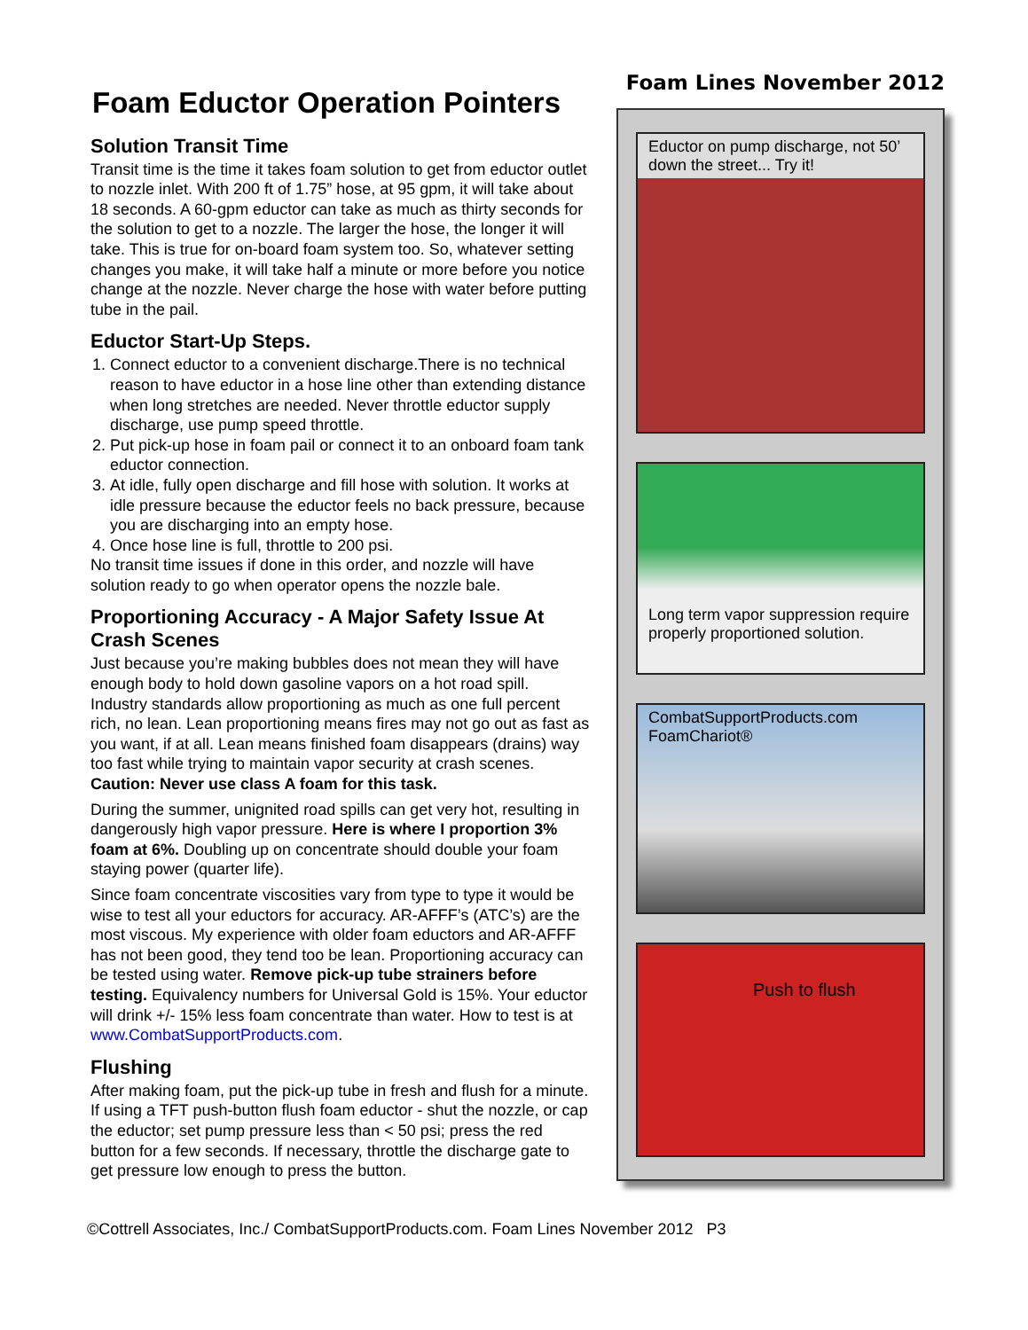Foam Eductor Operation Pointers
Solution Transit Time
Transit time is the time it takes foam solution to get from eductor outlet to nozzle inlet. With 200 ft of 1.75” hose, at 95 gpm, it will take about 18 seconds. A 60-gpm eductor can take as much as thirty seconds for the solution to get to a nozzle. The larger the hose, the longer it will take. This is true for on-board foam system too. So, whatever setting changes you make, it will take half a minute or more before you notice change at the nozzle. Never charge the hose with water before putting tube in the pail.
Eductor Start-Up Steps.
1. Connect eductor to a convenient discharge.There is no technical reason to have eductor in a hose line other than extending distance when long stretches are needed. Never throttle eductor supply discharge, use pump speed throttle.
2. Put pick-up hose in foam pail or connect it to an onboard foam tank eductor connection.
3. At idle, fully open discharge and fill hose with solution. It works at idle pressure because the eductor feels no back pressure, because you are discharging into an empty hose.
4. Once hose line is full, throttle to 200 psi.
No transit time issues if done in this order, and nozzle will have solution ready to go when operator opens the nozzle bale.
Proportioning Accuracy - A Major Safety Issue At Crash Scenes
Just because you’re making bubbles does not mean they will have enough body to hold down gasoline vapors on a hot road spill. Industry standards allow proportioning as much as one full percent rich, no lean. Lean proportioning means fires may not go out as fast as you want, if at all. Lean means finished foam disappears (drains) way too fast while trying to maintain vapor security at crash scenes. Caution: Never use class A foam for this task.
During the summer, unignited road spills can get very hot, resulting in dangerously high vapor pressure. Here is where I proportion 3% foam at 6%. Doubling up on concentrate should double your foam staying power (quarter life).
Since foam concentrate viscosities vary from type to type it would be wise to test all your eductors for accuracy. AR-AFFF’s (ATC’s) are the most viscous. My experience with older foam eductors and AR-AFFF has not been good, they tend too be lean. Proportioning accuracy can be tested using water. Remove pick-up tube strainers before testing. Equivalency numbers for Universal Gold is 15%. Your eductor will drink +/- 15% less foam concentrate than water. How to test is at www.CombatSupportProducts.com.
Flushing
After making foam, put the pick-up tube in fresh and flush for a minute. If using a TFT push-button flush foam eductor - shut the nozzle, or cap the eductor; set pump pressure less than < 50 psi; press the red button for a few seconds. If necessary, throttle the discharge gate to get pressure low enough to press the button.
Foam Lines November 2012
Eductor on pump discharge, not 50’ down the street... Try it!
Long term vapor suppression require properly proportioned solution.
CombatSupportProducts.com
FoamChariot®
Push to flush
©Cottrell Associates, Inc./ CombatSupportProducts.com. Foam Lines November 2012 P3